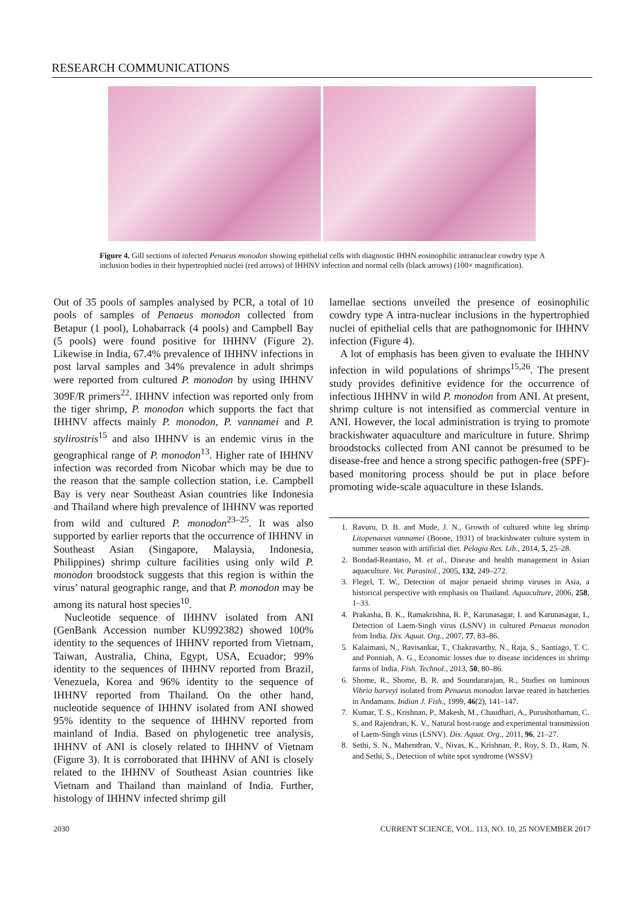RESEARCH COMMUNICATIONS
Figure 4. Gill sections of infected Penaeus monodon showing epithelial cells with diagnostic IHHN eosinophilic intranuclear cowdry type A inclusion bodies in their hypertrophied nuclei (red arrows) of IHHNV infection and normal cells (black arrows) (100× magnification).
Out of 35 pools of samples analysed by PCR, a total of 10 pools of samples of Penaeus monodon collected from Betapur (1 pool), Lohabarrack (4 pools) and Campbell Bay (5 pools) were found positive for IHHNV (Figure 2). Likewise in India, 67.4% prevalence of IHHNV infections in post larval samples and 34% prevalence in adult shrimps were reported from cultured P. monodon by using IHHNV 309F/R primers<sup>22</sup>. IHHNV infection was reported only from the tiger shrimp, P. monodon which supports the fact that IHHNV affects mainly P. monodon, P. vannamei and P. stylirostris<sup>15</sup> and also IHHNV is an endemic virus in the geographical range of P. monodon<sup>13</sup>. Higher rate of IHHNV infection was recorded from Nicobar which may be due to the reason that the sample collection station, i.e. Campbell Bay is very near Southeast Asian countries like Indonesia and Thailand where high prevalence of IHHNV was reported from wild and cultured P. monodon<sup>23–25</sup>. It was also supported by earlier reports that the occurrence of IHHNV in Southeast Asian (Singapore, Malaysia, Indonesia, Philippines) shrimp culture facilities using only wild P. monodon broodstock suggests that this region is within the virus’ natural geographic range, and that P. monodon may be among its natural host species<sup>10</sup>.
Nucleotide sequence of IHHNV isolated from ANI (GenBank Accession number KU992382) showed 100% identity to the sequences of IHHNV reported from Vietnam, Taiwan, Australia, China, Egypt, USA, Ecuador; 99% identity to the sequences of IHHNV reported from Brazil, Venezuela, Korea and 96% identity to the sequence of IHHNV reported from Thailand. On the other hand, nucleotide sequence of IHHNV isolated from ANI showed 95% identity to the sequence of IHHNV reported from mainland of India. Based on phylogenetic tree analysis, IHHNV of ANI is closely related to IHHNV of Vietnam (Figure 3). It is corroborated that IHHNV of ANI is closely related to the IHHNV of Southeast Asian countries like Vietnam and Thailand than mainland of India. Further, histology of IHHNV infected shrimp gill
lamellae sections unveiled the presence of eosinophilic cowdry type A intra-nuclear inclusions in the hypertrophied nuclei of epithelial cells that are pathognomonic for IHHNV infection (Figure 4).
A lot of emphasis has been given to evaluate the IHHNV infection in wild populations of shrimps<sup>15,26</sup>. The present study provides definitive evidence for the occurrence of infectious IHHNV in wild P. monodon from ANI. At present, shrimp culture is not intensified as commercial venture in ANI. However, the local administration is trying to promote brackishwater aquaculture and mariculture in future. Shrimp broodstocks collected from ANI cannot be presumed to be disease-free and hence a strong specific pathogen-free (SPF)-based monitoring process should be put in place before promoting wide-scale aquaculture in these Islands.
1. Ravuru, D. B. and Mude, J. N., Growth of cultured white leg shrimp Litopenaeus vannamei (Boone, 1931) of brackishwater culture system in summer season with artificial diet. Pelagia Res. Lib., 2014, 5, 25–28.
2. Bondad-Reantaso, M. et al., Disease and health management in Asian aquaculture. Vet. Parasitol., 2005, 132, 249–272.
3. Flegel, T. W., Detection of major penaeid shrimp viruses in Asia, a historical perspective with emphasis on Thailand. Aquaculture, 2006, 258, 1–33.
4. Prakasha, B. K., Ramakrishna, R. P., Karunasagar, I. and Karunasagar, I., Detection of Laem-Singh virus (LSNV) in cultured Penaeus monodon from India. Dis. Aquat. Org., 2007, 77, 83–86.
5. Kalaimani, N., Ravisankar, T., Chakravarthy, N., Raja, S., Santiago, T. C. and Ponniah, A. G., Economic losses due to disease incidences in shrimp farms of India. Fish. Technol., 2013, 50, 80–86.
6. Shome, R., Shome, B. R. and Soundararajan, R., Studies on luminous Vibrio harveyi isolated from Penaeus monodon larvae reared in hatcheries in Andamans. Indian J. Fish., 1999, 46(2), 141–147.
7. Kumar, T. S., Krishnan, P., Makesh, M., Chaudhari, A., Purushothaman, C. S. and Rajendran, K. V., Natural host-range and experimental transmission of Laem-Singh virus (LSNV). Dis. Aquat. Org., 2011, 96, 21–27.
8. Sethi, S. N., Mahendran, V., Nivas, K., Krishnan, P., Roy, S. D., Ram, N. and Sethi, S., Detection of white spot syndrome (WSSV)
2030 CURRENT SCIENCE, VOL. 113, NO. 10, 25 NOVEMBER 2017